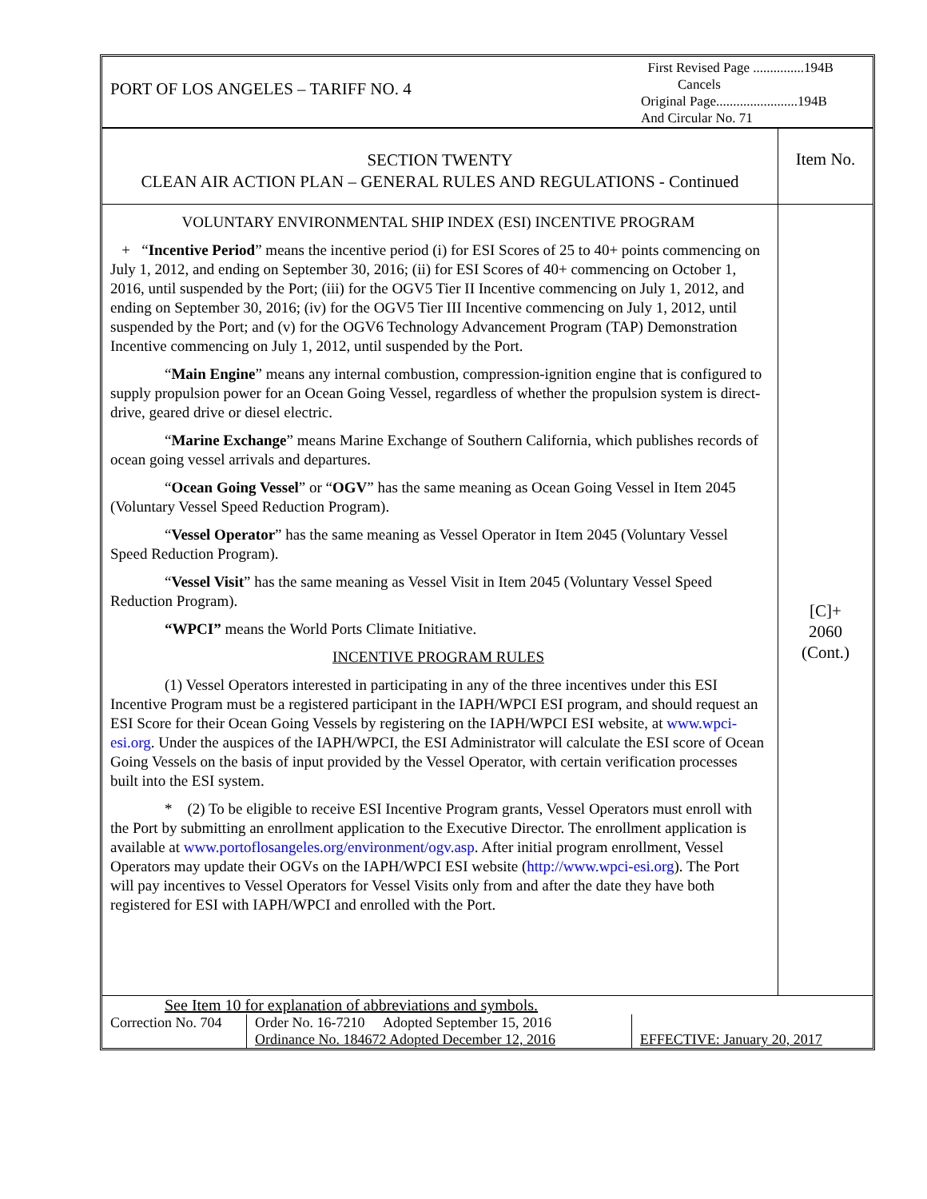PORT OF LOS ANGELES – TARIFF NO. 4
First Revised Page ...............194B
Cancels
Original Page........................194B
And Circular No. 71
SECTION TWENTY
CLEAN AIR ACTION PLAN – GENERAL RULES AND REGULATIONS - Continued
Item No.
VOLUNTARY ENVIRONMENTAL SHIP INDEX (ESI) INCENTIVE PROGRAM
+ “Incentive Period” means the incentive period (i) for ESI Scores of 25 to 40+ points commencing on July 1, 2012, and ending on September 30, 2016; (ii) for ESI Scores of 40+ commencing on October 1, 2016, until suspended by the Port; (iii) for the OGV5 Tier II Incentive commencing on July 1, 2012, and ending on September 30, 2016; (iv) for the OGV5 Tier III Incentive commencing on July 1, 2012, until suspended by the Port; and (v) for the OGV6 Technology Advancement Program (TAP) Demonstration Incentive commencing on July 1, 2012, until suspended by the Port.
“Main Engine” means any internal combustion, compression-ignition engine that is configured to supply propulsion power for an Ocean Going Vessel, regardless of whether the propulsion system is direct-drive, geared drive or diesel electric.
“Marine Exchange” means Marine Exchange of Southern California, which publishes records of ocean going vessel arrivals and departures.
“Ocean Going Vessel” or “OGV” has the same meaning as Ocean Going Vessel in Item 2045 (Voluntary Vessel Speed Reduction Program).
“Vessel Operator” has the same meaning as Vessel Operator in Item 2045 (Voluntary Vessel Speed Reduction Program).
“Vessel Visit” has the same meaning as Vessel Visit in Item 2045 (Voluntary Vessel Speed Reduction Program).
“WPCI” means the World Ports Climate Initiative.
INCENTIVE PROGRAM RULES
(1) Vessel Operators interested in participating in any of the three incentives under this ESI Incentive Program must be a registered participant in the IAPH/WPCI ESI program, and should request an ESI Score for their Ocean Going Vessels by registering on the IAPH/WPCI ESI website, at www.wpci-esi.org. Under the auspices of the IAPH/WPCI, the ESI Administrator will calculate the ESI score of Ocean Going Vessels on the basis of input provided by the Vessel Operator, with certain verification processes built into the ESI system.
* (2) To be eligible to receive ESI Incentive Program grants, Vessel Operators must enroll with the Port by submitting an enrollment application to the Executive Director. The enrollment application is available at www.portoflosangeles.org/environment/ogv.asp. After initial program enrollment, Vessel Operators may update their OGVs on the IAPH/WPCI ESI website (http://www.wpci-esi.org). The Port will pay incentives to Vessel Operators for Vessel Visits only from and after the date they have both registered for ESI with IAPH/WPCI and enrolled with the Port.
[C]+
2060
(Cont.)
| See Item 10 for explanation of abbreviations and symbols. | | |
| Correction No. 704 | Order No. 16-7210 Adopted September 15, 2016 Ordinance No. 184672 Adopted December 12, 2016 | EFFECTIVE: January 20, 2017 |